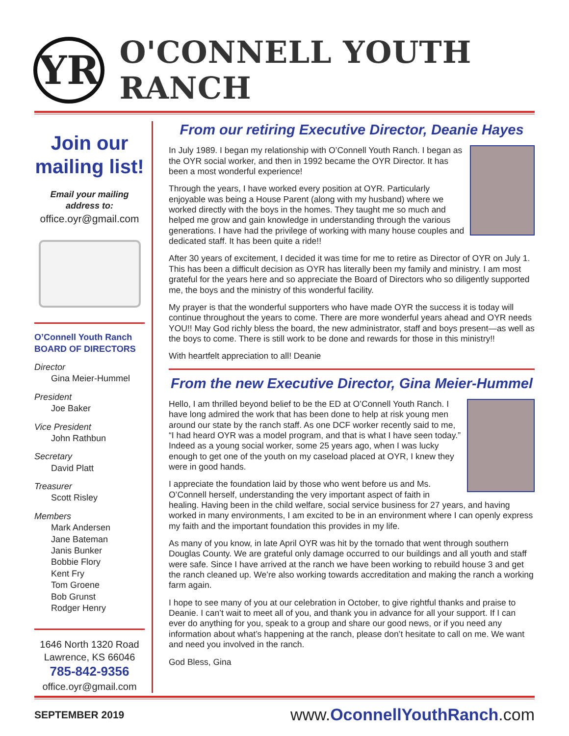YR
O'CONNELL YOUTH RANCH
Join our mailing list!
Email your mailing address to:
office.oyr@gmail.com
O’Connell Youth Ranch
BOARD OF DIRECTORS
Director
Gina Meier-Hummel
President
Joe Baker
Vice President
John Rathbun
Secretary
David Platt
Treasurer
Scott Risley
Members
Mark Andersen
Jane Bateman
Janis Bunker
Bobbie Flory
Kent Fry
Tom Groene
Bob Grunst
Rodger Henry
1646 North 1320 Road
Lawrence, KS 66046
785-842-9356
office.oyr@gmail.com
From our retiring Executive Director, Deanie Hayes
In July 1989. I began my relationship with O’Connell Youth Ranch. I began as the OYR social worker, and then in 1992 became the OYR Director. It has been a most wonderful experience!
Through the years, I have worked every position at OYR. Particularly enjoyable was being a House Parent (along with my husband) where we worked directly with the boys in the homes. They taught me so much and helped me grow and gain knowledge in understanding through the various generations. I have had the privilege of working with many house couples and dedicated staff. It has been quite a ride!!
After 30 years of excitement, I decided it was time for me to retire as Director of OYR on July 1. This has been a difficult decision as OYR has literally been my family and ministry. I am most grateful for the years here and so appreciate the Board of Directors who so diligently supported me, the boys and the ministry of this wonderful facility.
My prayer is that the wonderful supporters who have made OYR the success it is today will continue throughout the years to come. There are more wonderful years ahead and OYR needs YOU!! May God richly bless the board, the new administrator, staff and boys present—as well as the boys to come. There is still work to be done and rewards for those in this ministry!!
With heartfelt appreciation to all! Deanie
From the new Executive Director, Gina Meier-Hummel
Hello, I am thrilled beyond belief to be the ED at O’Connell Youth Ranch. I have long admired the work that has been done to help at risk young men around our state by the ranch staff. As one DCF worker recently said to me, “I had heard OYR was a model program, and that is what I have seen today.” Indeed as a young social worker, some 25 years ago, when I was lucky enough to get one of the youth on my caseload placed at OYR, I knew they were in good hands.
I appreciate the foundation laid by those who went before us and Ms. O’Connell herself, understanding the very important aspect of faith in healing. Having been in the child welfare, social service business for 27 years, and having worked in many environments, I am excited to be in an environment where I can openly express my faith and the important foundation this provides in my life.
As many of you know, in late April OYR was hit by the tornado that went through southern Douglas County. We are grateful only damage occurred to our buildings and all youth and staff were safe. Since I have arrived at the ranch we have been working to rebuild house 3 and get the ranch cleaned up. We’re also working towards accreditation and making the ranch a working farm again.
I hope to see many of you at our celebration in October, to give rightful thanks and praise to Deanie. I can’t wait to meet all of you, and thank you in advance for all your support. If I can ever do anything for you, speak to a group and share our good news, or if you need any information about what’s happening at the ranch, please don’t hesitate to call on me. We want and need you involved in the ranch.
God Bless, Gina
SEPTEMBER 2019 www.OconnellYouthRanch.com